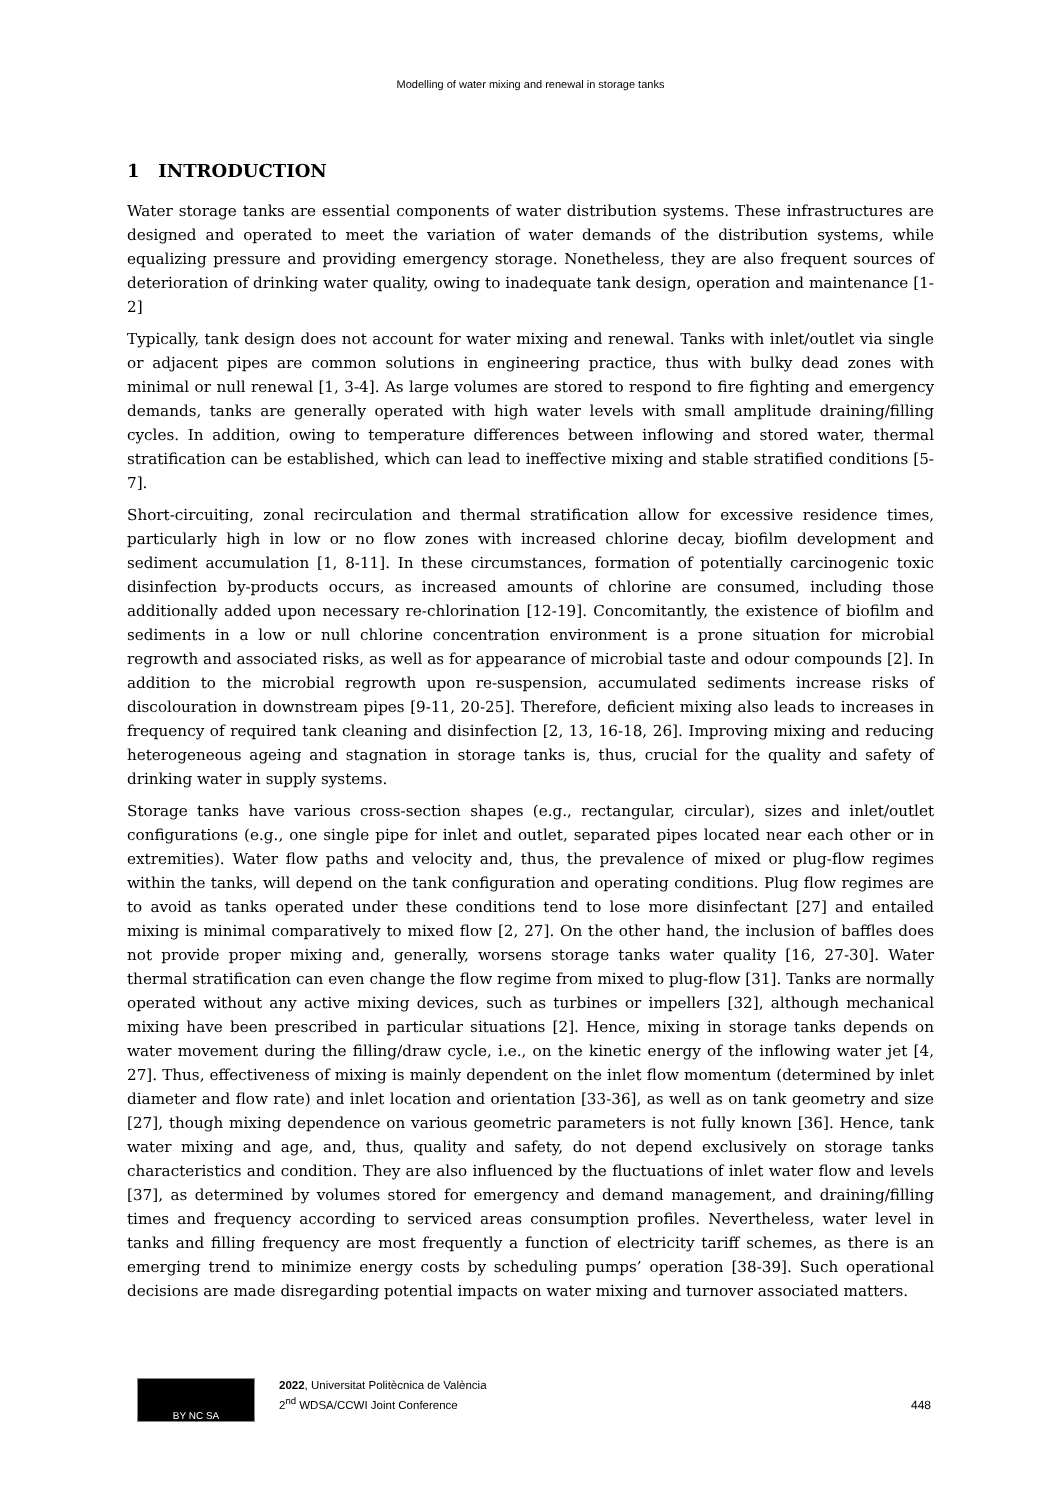Modelling of water mixing and renewal in storage tanks
1 INTRODUCTION
Water storage tanks are essential components of water distribution systems. These infrastructures are designed and operated to meet the variation of water demands of the distribution systems, while equalizing pressure and providing emergency storage. Nonetheless, they are also frequent sources of deterioration of drinking water quality, owing to inadequate tank design, operation and maintenance [1-2]
Typically, tank design does not account for water mixing and renewal. Tanks with inlet/outlet via single or adjacent pipes are common solutions in engineering practice, thus with bulky dead zones with minimal or null renewal [1, 3-4]. As large volumes are stored to respond to fire fighting and emergency demands, tanks are generally operated with high water levels with small amplitude draining/filling cycles. In addition, owing to temperature differences between inflowing and stored water, thermal stratification can be established, which can lead to ineffective mixing and stable stratified conditions [5-7].
Short-circuiting, zonal recirculation and thermal stratification allow for excessive residence times, particularly high in low or no flow zones with increased chlorine decay, biofilm development and sediment accumulation [1, 8-11]. In these circumstances, formation of potentially carcinogenic toxic disinfection by-products occurs, as increased amounts of chlorine are consumed, including those additionally added upon necessary re-chlorination [12-19]. Concomitantly, the existence of biofilm and sediments in a low or null chlorine concentration environment is a prone situation for microbial regrowth and associated risks, as well as for appearance of microbial taste and odour compounds [2]. In addition to the microbial regrowth upon re-suspension, accumulated sediments increase risks of discolouration in downstream pipes [9-11, 20-25]. Therefore, deficient mixing also leads to increases in frequency of required tank cleaning and disinfection [2, 13, 16-18, 26]. Improving mixing and reducing heterogeneous ageing and stagnation in storage tanks is, thus, crucial for the quality and safety of drinking water in supply systems.
Storage tanks have various cross-section shapes (e.g., rectangular, circular), sizes and inlet/outlet configurations (e.g., one single pipe for inlet and outlet, separated pipes located near each other or in extremities). Water flow paths and velocity and, thus, the prevalence of mixed or plug-flow regimes within the tanks, will depend on the tank configuration and operating conditions. Plug flow regimes are to avoid as tanks operated under these conditions tend to lose more disinfectant [27] and entailed mixing is minimal comparatively to mixed flow [2, 27]. On the other hand, the inclusion of baffles does not provide proper mixing and, generally, worsens storage tanks water quality [16, 27-30]. Water thermal stratification can even change the flow regime from mixed to plug-flow [31]. Tanks are normally operated without any active mixing devices, such as turbines or impellers [32], although mechanical mixing have been prescribed in particular situations [2]. Hence, mixing in storage tanks depends on water movement during the filling/draw cycle, i.e., on the kinetic energy of the inflowing water jet [4, 27]. Thus, effectiveness of mixing is mainly dependent on the inlet flow momentum (determined by inlet diameter and flow rate) and inlet location and orientation [33-36], as well as on tank geometry and size [27], though mixing dependence on various geometric parameters is not fully known [36]. Hence, tank water mixing and age, and, thus, quality and safety, do not depend exclusively on storage tanks characteristics and condition. They are also influenced by the fluctuations of inlet water flow and levels [37], as determined by volumes stored for emergency and demand management, and draining/filling times and frequency according to serviced areas consumption profiles. Nevertheless, water level in tanks and filling frequency are most frequently a function of electricity tariff schemes, as there is an emerging trend to minimize energy costs by scheduling pumps’ operation [38-39]. Such operational decisions are made disregarding potential impacts on water mixing and turnover associated matters.
BY NC SA
2022, Universitat Politècnica de València
2<sup>nd</sup> WDSA/CCWI Joint Conference
448